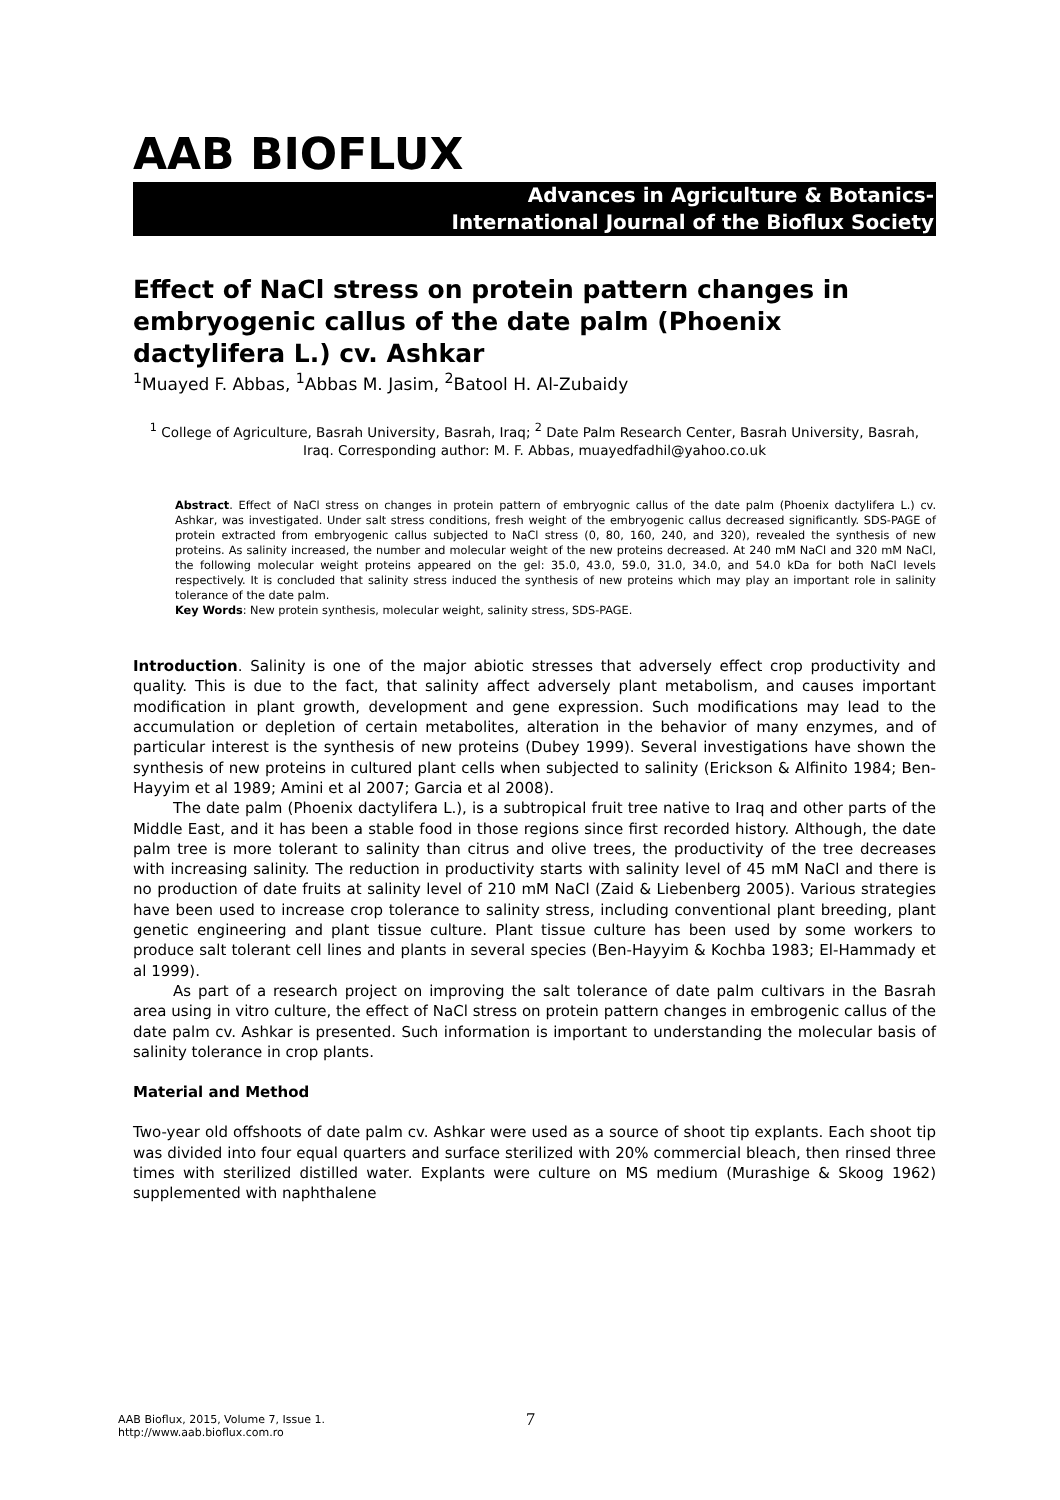AAB BIOFLUX
Advances in Agriculture & Botanics-
International Journal of the Bioflux Society
Effect of NaCl stress on protein pattern changes in embryogenic callus of the date palm (Phoenix dactylifera L.) cv. Ashkar
<sup>1</sup> Muayed F. Abbas, <sup>1</sup>Abbas M. Jasim, <sup>2</sup>Batool H. Al-Zubaidy
<sup>1</sup> College of Agriculture, Basrah University, Basrah, Iraq; <sup>2</sup> Date Palm Research Center, Basrah University, Basrah, Iraq. Corresponding author: M. F. Abbas, muayedfadhil@yahoo.co.uk
Abstract. Effect of NaCl stress on changes in protein pattern of embryognic callus of the date palm (Phoenix dactylifera L.) cv. Ashkar, was investigated. Under salt stress conditions, fresh weight of the embryogenic callus decreased significantly. SDS-PAGE of protein extracted from embryogenic callus subjected to NaCl stress (0, 80, 160, 240, and 320), revealed the synthesis of new proteins. As salinity increased, the number and molecular weight of the new proteins decreased. At 240 mM NaCl and 320 mM NaCl, the following molecular weight proteins appeared on the gel: 35.0, 43.0, 59.0, 31.0, 34.0, and 54.0 kDa for both NaCl levels respectively. It is concluded that salinity stress induced the synthesis of new proteins which may play an important role in salinity tolerance of the date palm.
Key Words: New protein synthesis, molecular weight, salinity stress, SDS-PAGE.
Introduction. Salinity is one of the major abiotic stresses that adversely effect crop productivity and quality. This is due to the fact, that salinity affect adversely plant metabolism, and causes important modification in plant growth, development and gene expression. Such modifications may lead to the accumulation or depletion of certain metabolites, alteration in the behavior of many enzymes, and of particular interest is the synthesis of new proteins (Dubey 1999). Several investigations have shown the synthesis of new proteins in cultured plant cells when subjected to salinity (Erickson & Alfinito 1984; Ben-Hayyim et al 1989; Amini et al 2007; Garcia et al 2008).
The date palm (Phoenix dactylifera L.), is a subtropical fruit tree native to Iraq and other parts of the Middle East, and it has been a stable food in those regions since first recorded history. Although, the date palm tree is more tolerant to salinity than citrus and olive trees, the productivity of the tree decreases with increasing salinity. The reduction in productivity starts with salinity level of 45 mM NaCl and there is no production of date fruits at salinity level of 210 mM NaCl (Zaid & Liebenberg 2005). Various strategies have been used to increase crop tolerance to salinity stress, including conventional plant breeding, plant genetic engineering and plant tissue culture. Plant tissue culture has been used by some workers to produce salt tolerant cell lines and plants in several species (Ben-Hayyim & Kochba 1983; El-Hammady et al 1999).
As part of a research project on improving the salt tolerance of date palm cultivars in the Basrah area using in vitro culture, the effect of NaCl stress on protein pattern changes in embrogenic callus of the date palm cv. Ashkar is presented. Such information is important to understanding the molecular basis of salinity tolerance in crop plants.
Material and Method
Two-year old offshoots of date palm cv. Ashkar were used as a source of shoot tip explants. Each shoot tip was divided into four equal quarters and surface sterilized with 20% commercial bleach, then rinsed three times with sterilized distilled water. Explants were culture on MS medium (Murashige & Skoog 1962) supplemented with naphthalene
AAB Bioflux, 2015, Volume 7, Issue 1.
http://www.aab.bioflux.com.ro
7